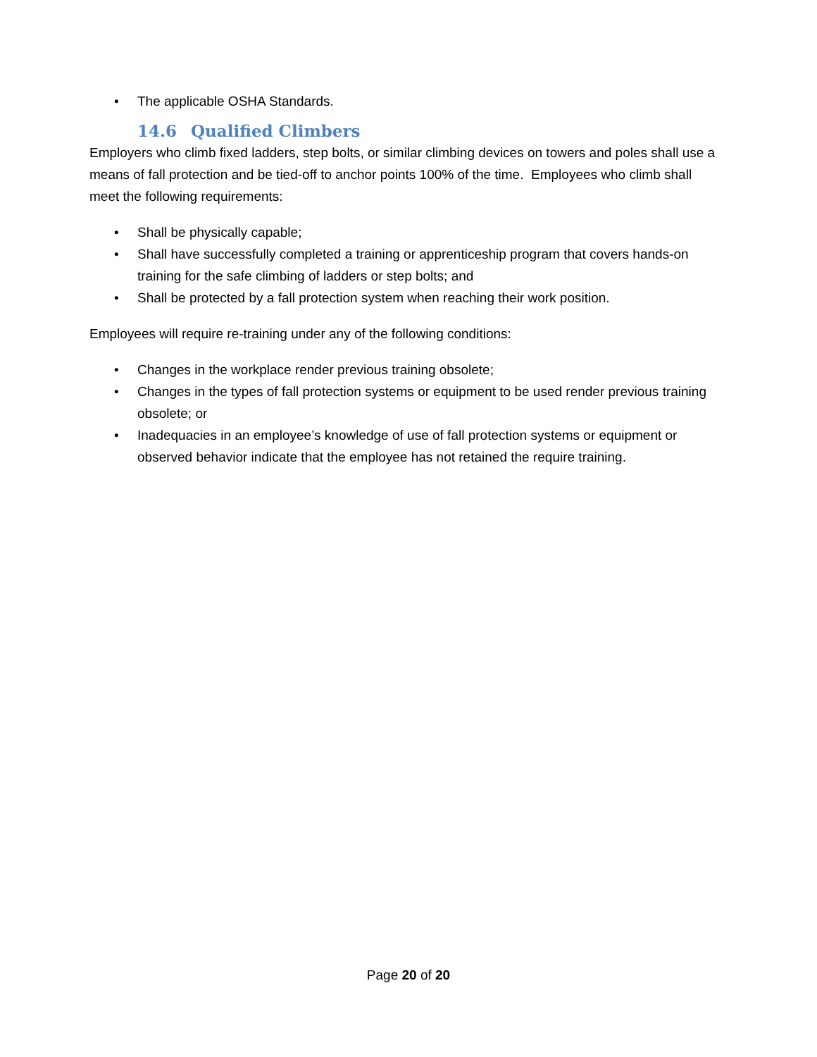• The applicable OSHA Standards.
14.6 Qualified Climbers
Employers who climb fixed ladders, step bolts, or similar climbing devices on towers and poles shall use a means of fall protection and be tied-off to anchor points 100% of the time. Employees who climb shall meet the following requirements:
• Shall be physically capable;
• Shall have successfully completed a training or apprenticeship program that covers hands-on training for the safe climbing of ladders or step bolts; and
• Shall be protected by a fall protection system when reaching their work position.
Employees will require re-training under any of the following conditions:
• Changes in the workplace render previous training obsolete;
• Changes in the types of fall protection systems or equipment to be used render previous training obsolete; or
• Inadequacies in an employee’s knowledge of use of fall protection systems or equipment or observed behavior indicate that the employee has not retained the require training.
Page 20 of 20